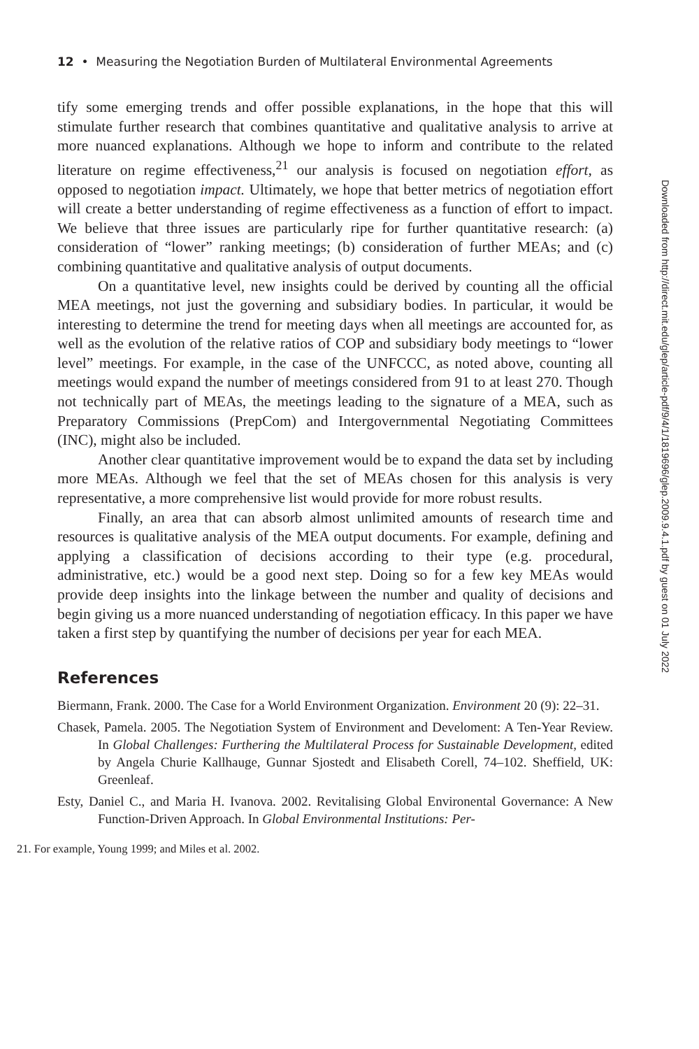12 • Measuring the Negotiation Burden of Multilateral Environmental Agreements
tify some emerging trends and offer possible explanations, in the hope that this will stimulate further research that combines quantitative and qualitative analysis to arrive at more nuanced explanations. Although we hope to inform and contribute to the related literature on regime effectiveness,<sup>21</sup> our analysis is focused on negotiation effort, as opposed to negotiation impact. Ultimately, we hope that better metrics of negotiation effort will create a better understanding of regime effectiveness as a function of effort to impact. We believe that three issues are particularly ripe for further quantitative research: (a) consideration of “lower” ranking meetings; (b) consideration of further MEAs; and (c) combining quantitative and qualitative analysis of output documents.
On a quantitative level, new insights could be derived by counting all the official MEA meetings, not just the governing and subsidiary bodies. In particular, it would be interesting to determine the trend for meeting days when all meetings are accounted for, as well as the evolution of the relative ratios of COP and subsidiary body meetings to “lower level” meetings. For example, in the case of the UNFCCC, as noted above, counting all meetings would expand the number of meetings considered from 91 to at least 270. Though not technically part of MEAs, the meetings leading to the signature of a MEA, such as Preparatory Commissions (PrepCom) and Intergovernmental Negotiating Committees (INC), might also be included.
Another clear quantitative improvement would be to expand the data set by including more MEAs. Although we feel that the set of MEAs chosen for this analysis is very representative, a more comprehensive list would provide for more robust results.
Finally, an area that can absorb almost unlimited amounts of research time and resources is qualitative analysis of the MEA output documents. For example, defining and applying a classification of decisions according to their type (e.g. procedural, administrative, etc.) would be a good next step. Doing so for a few key MEAs would provide deep insights into the linkage between the number and quality of decisions and begin giving us a more nuanced understanding of negotiation efficacy. In this paper we have taken a first step by quantifying the number of decisions per year for each MEA.
References
Biermann, Frank. 2000. The Case for a World Environment Organization. Environment 20 (9): 22–31.
Chasek, Pamela. 2005. The Negotiation System of Environment and Develoment: A Ten-Year Review. In Global Challenges: Furthering the Multilateral Process for Sustainable Development, edited by Angela Churie Kallhauge, Gunnar Sjostedt and Elisabeth Corell, 74–102. Sheffield, UK: Greenleaf.
Esty, Daniel C., and Maria H. Ivanova. 2002. Revitalising Global Environental Governance: A New Function-Driven Approach. In Global Environmental Institutions: Per-
21. For example, Young 1999; and Miles et al. 2002.
Downloaded from http://direct.mit.edu/glep/article-pdf/9/4/1/1819696/glep.2009.9.4.1.pdf by guest on 01 July 2022